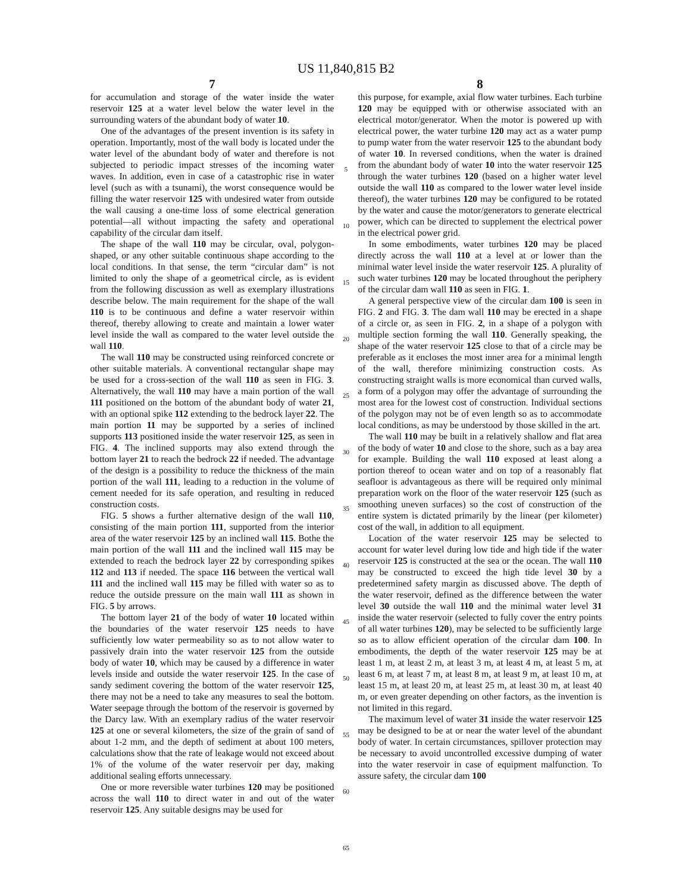US 11,840,815 B2
7
for accumulation and storage of the water inside the water reservoir 125 at a water level below the water level in the surrounding waters of the abundant body of water 10.
One of the advantages of the present invention is its safety in operation. Importantly, most of the wall body is located under the water level of the abundant body of water and therefore is not subjected to periodic impact stresses of the incoming water waves. In addition, even in case of a catastrophic rise in water level (such as with a tsunami), the worst consequence would be filling the water reservoir 125 with undesired water from outside the wall causing a one-time loss of some electrical generation potential—all without impacting the safety and operational capability of the circular dam itself.
The shape of the wall 110 may be circular, oval, polygon-shaped, or any other suitable continuous shape according to the local conditions. In that sense, the term “circular dam” is not limited to only the shape of a geometrical circle, as is evident from the following discussion as well as exemplary illustrations describe below. The main requirement for the shape of the wall 110 is to be continuous and define a water reservoir within thereof, thereby allowing to create and maintain a lower water level inside the wall as compared to the water level outside the wall 110.
The wall 110 may be constructed using reinforced concrete or other suitable materials. A conventional rectangular shape may be used for a cross-section of the wall 110 as seen in FIG. 3. Alternatively, the wall 110 may have a main portion of the wall 111 positioned on the bottom of the abundant body of water 21, with an optional spike 112 extending to the bedrock layer 22. The main portion 11 may be supported by a series of inclined supports 113 positioned inside the water reservoir 125, as seen in FIG. 4. The inclined supports may also extend through the bottom layer 21 to reach the bedrock 22 if needed. The advantage of the design is a possibility to reduce the thickness of the main portion of the wall 111, leading to a reduction in the volume of cement needed for its safe operation, and resulting in reduced construction costs.
FIG. 5 shows a further alternative design of the wall 110, consisting of the main portion 111, supported from the interior area of the water reservoir 125 by an inclined wall 115. Bothe the main portion of the wall 111 and the inclined wall 115 may be extended to reach the bedrock layer 22 by corresponding spikes 112 and 113 if needed. The space 116 between the vertical wall 111 and the inclined wall 115 may be filled with water so as to reduce the outside pressure on the main wall 111 as shown in FIG. 5 by arrows.
The bottom layer 21 of the body of water 10 located within the boundaries of the water reservoir 125 needs to have sufficiently low water permeability so as to not allow water to passively drain into the water reservoir 125 from the outside body of water 10, which may be caused by a difference in water levels inside and outside the water reservoir 125. In the case of sandy sediment covering the bottom of the water reservoir 125, there may not be a need to take any measures to seal the bottom. Water seepage through the bottom of the reservoir is governed by the Darcy law. With an exemplary radius of the water reservoir 125 at one or several kilometers, the size of the grain of sand of about 1-2 mm, and the depth of sediment at about 100 meters, calculations show that the rate of leakage would not exceed about 1% of the volume of the water reservoir per day, making additional sealing efforts unnecessary.
One or more reversible water turbines 120 may be positioned across the wall 110 to direct water in and out of the water reservoir 125. Any suitable designs may be used for
5
10
15
20
25
30
35
40
45
50
55
60
65
8
this purpose, for example, axial flow water turbines. Each turbine 120 may be equipped with or otherwise associated with an electrical motor/generator. When the motor is powered up with electrical power, the water turbine 120 may act as a water pump to pump water from the water reservoir 125 to the abundant body of water 10. In reversed conditions, when the water is drained from the abundant body of water 10 into the water reservoir 125 through the water turbines 120 (based on a higher water level outside the wall 110 as compared to the lower water level inside thereof), the water turbines 120 may be configured to be rotated by the water and cause the motor/generators to generate electrical power, which can be directed to supplement the electrical power in the electrical power grid.
In some embodiments, water turbines 120 may be placed directly across the wall 110 at a level at or lower than the minimal water level inside the water reservoir 125. A plurality of such water turbines 120 may be located throughout the periphery of the circular dam wall 110 as seen in FIG. 1.
A general perspective view of the circular dam 100 is seen in FIG. 2 and FIG. 3. The dam wall 110 may be erected in a shape of a circle or, as seen in FIG. 2, in a shape of a polygon with multiple section forming the wall 110. Generally speaking, the shape of the water reservoir 125 close to that of a circle may be preferable as it encloses the most inner area for a minimal length of the wall, therefore minimizing construction costs. As constructing straight walls is more economical than curved walls, a form of a polygon may offer the advantage of surrounding the most area for the lowest cost of construction. Individual sections of the polygon may not be of even length so as to accommodate local conditions, as may be understood by those skilled in the art.
The wall 110 may be built in a relatively shallow and flat area of the body of water 10 and close to the shore, such as a bay area for example. Building the wall 110 exposed at least along a portion thereof to ocean water and on top of a reasonably flat seafloor is advantageous as there will be required only minimal preparation work on the floor of the water reservoir 125 (such as smoothing uneven surfaces) so the cost of construction of the entire system is dictated primarily by the linear (per kilometer) cost of the wall, in addition to all equipment.
Location of the water reservoir 125 may be selected to account for water level during low tide and high tide if the water reservoir 125 is constructed at the sea or the ocean. The wall 110 may be constructed to exceed the high tide level 30 by a predetermined safety margin as discussed above. The depth of the water reservoir, defined as the difference between the water level 30 outside the wall 110 and the minimal water level 31 inside the water reservoir (selected to fully cover the entry points of all water turbines 120), may be selected to be sufficiently large so as to allow efficient operation of the circular dam 100. In embodiments, the depth of the water reservoir 125 may be at least 1 m, at least 2 m, at least 3 m, at least 4 m, at least 5 m, at least 6 m, at least 7 m, at least 8 m, at least 9 m, at least 10 m, at least 15 m, at least 20 m, at least 25 m, at least 30 m, at least 40 m, or even greater depending on other factors, as the invention is not limited in this regard.
The maximum level of water 31 inside the water reservoir 125 may be designed to be at or near the water level of the abundant body of water. In certain circumstances, spillover protection may be necessary to avoid uncontrolled excessive dumping of water into the water reservoir in case of equipment malfunction. To assure safety, the circular dam 100